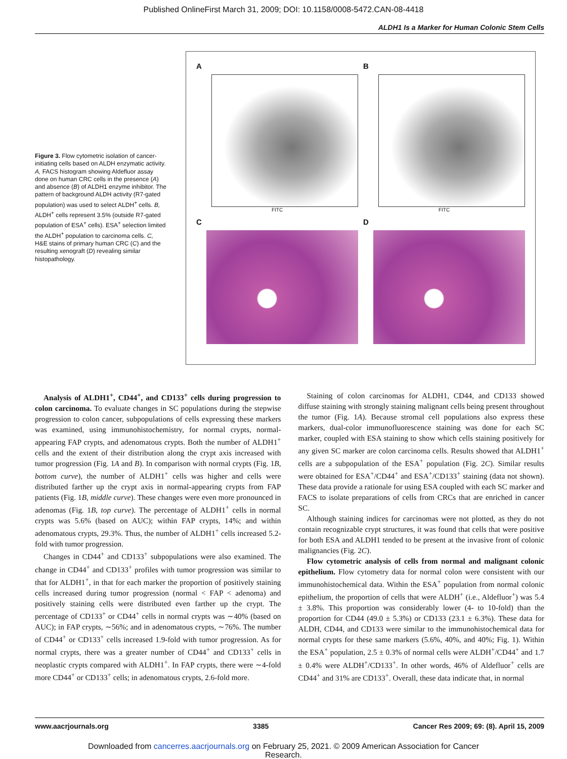Published OnlineFirst March 31, 2009; DOI: 10.1158/0008-5472.CAN-08-4418
ALDH1 Is a Marker for Human Colonic Stem Cells
Figure 3. Flow cytometric isolation of cancer-initiating cells based on ALDH enzymatic activity. A, FACS histogram showing Aldefluor assay done on human CRC cells in the presence (A) and absence (B) of ALDH1 enzyme inhibitor. The pattern of background ALDH activity (R7-gated population) was used to select ALDH<sup>+</sup> cells. B, ALDH<sup>+</sup> cells represent 3.5% (outside R7-gated population of ESA<sup>+</sup> cells). ESA<sup>+</sup> selection limited the ALDH<sup>+</sup> population to carcinoma cells. C, H&E stains of primary human CRC (C) and the resulting xenograft (D) revealing similar histopathology.
A
FITC
B
FITC
C
D
Analysis of ALDH1<sup>+</sup>, CD44<sup>+</sup>, and CD133<sup>+</sup> cells during progression to colon carcinoma. To evaluate changes in SC populations during the stepwise progression to colon cancer, subpopulations of cells expressing these markers was examined, using immunohistochemistry, for normal crypts, normal-appearing FAP crypts, and adenomatous crypts. Both the number of ALDH1<sup>+</sup> cells and the extent of their distribution along the crypt axis increased with tumor progression (Fig. 1A and B). In comparison with normal crypts (Fig. 1B, bottom curve), the number of ALDH1<sup>+</sup> cells was higher and cells were distributed farther up the crypt axis in normal-appearing crypts from FAP patients (Fig. 1B, middle curve). These changes were even more pronounced in adenomas (Fig. 1B, top curve). The percentage of ALDH1<sup>+</sup> cells in normal crypts was 5.6% (based on AUC); within FAP crypts, 14%; and within adenomatous crypts, 29.3%. Thus, the number of ALDH1<sup>+</sup> cells increased 5.2-fold with tumor progression.
Changes in CD44<sup>+</sup> and CD133<sup>+</sup> subpopulations were also examined. The change in CD44<sup>+</sup> and CD133<sup>+</sup> profiles with tumor progression was similar to that for ALDH1<sup>+</sup>, in that for each marker the proportion of positively staining cells increased during tumor progression (normal < FAP < adenoma) and positively staining cells were distributed even farther up the crypt. The percentage of CD133<sup>+</sup> or CD44<sup>+</sup> cells in normal crypts was ∼40% (based on AUC); in FAP crypts, ∼56%; and in adenomatous crypts, ∼76%. The number of CD44<sup>+</sup> or CD133<sup>+</sup> cells increased 1.9-fold with tumor progression. As for normal crypts, there was a greater number of CD44<sup>+</sup> and CD133<sup>+</sup> cells in neoplastic crypts compared with ALDH1<sup>+</sup>. In FAP crypts, there were ∼4-fold more CD44<sup>+</sup> or CD133<sup>+</sup> cells; in adenomatous crypts, 2.6-fold more.
Staining of colon carcinomas for ALDH1, CD44, and CD133 showed diffuse staining with strongly staining malignant cells being present throughout the tumor (Fig. 1A). Because stromal cell populations also express these markers, dual-color immunofluorescence staining was done for each SC marker, coupled with ESA staining to show which cells staining positively for any given SC marker are colon carcinoma cells. Results showed that ALDH1<sup>+</sup> cells are a subpopulation of the ESA<sup>+</sup> population (Fig. 2C). Similar results were obtained for ESA<sup>+</sup>/CD44<sup>+</sup> and ESA<sup>+</sup>/CD133<sup>+</sup> staining (data not shown). These data provide a rationale for using ESA coupled with each SC marker and FACS to isolate preparations of cells from CRCs that are enriched in cancer SC.
Although staining indices for carcinomas were not plotted, as they do not contain recognizable crypt structures, it was found that cells that were positive for both ESA and ALDH1 tended to be present at the invasive front of colonic malignancies (Fig. 2C).
Flow cytometric analysis of cells from normal and malignant colonic epithelium. Flow cytometry data for normal colon were consistent with our immunohistochemical data. Within the ESA<sup>+</sup> population from normal colonic epithelium, the proportion of cells that were ALDH<sup>+</sup> (i.e., Aldefluor<sup>+</sup>) was 5.4 ± 3.8%. This proportion was considerably lower (4- to 10-fold) than the proportion for CD44 (49.0 ± 5.3%) or CD133 (23.1 ± 6.3%). These data for ALDH, CD44, and CD133 were similar to the immunohistochemical data for normal crypts for these same markers (5.6%, 40%, and 40%; Fig. 1). Within the ESA<sup>+</sup> population, 2.5 ± 0.3% of normal cells were ALDH<sup>+</sup>/CD44<sup>+</sup> and 1.7 ± 0.4% were ALDH<sup>+</sup>/CD133<sup>+</sup>. In other words, 46% of Aldefluor<sup>+</sup> cells are CD44<sup>+</sup> and 31% are CD133<sup>+</sup>. Overall, these data indicate that, in normal
www.aacrjournals.org 3385 Cancer Res 2009; 69: (8). April 15, 2009
Downloaded from cancerres.aacrjournals.org on February 25, 2021. © 2009 American Association for Cancer
Research.